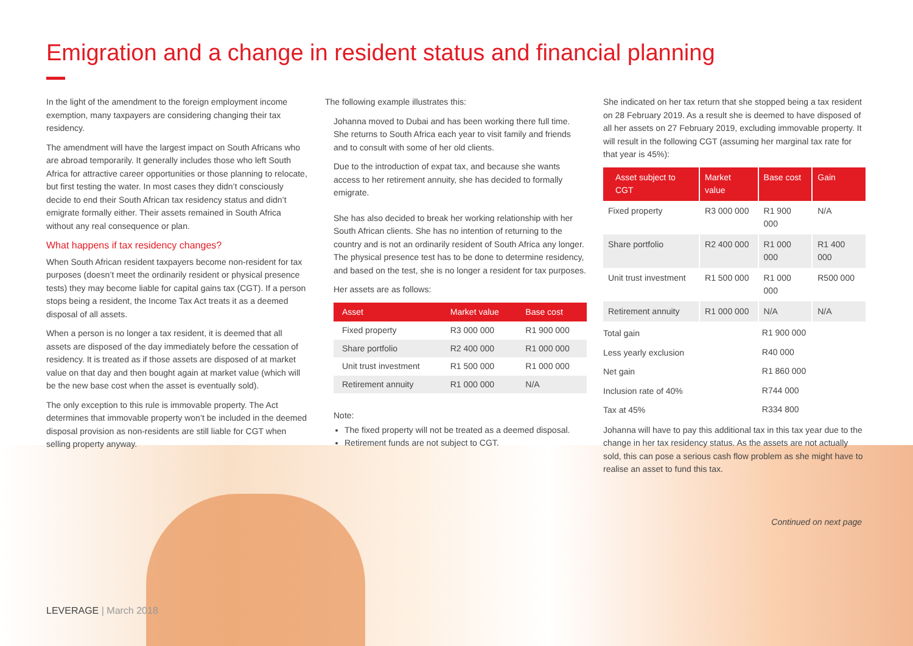Emigration and a change in resident status and financial planning
In the light of the amendment to the foreign employment income exemption, many taxpayers are considering changing their tax residency.
The amendment will have the largest impact on South Africans who are abroad temporarily. It generally includes those who left South Africa for attractive career opportunities or those planning to relocate, but first testing the water. In most cases they didn’t consciously decide to end their South African tax residency status and didn’t emigrate formally either. Their assets remained in South Africa without any real consequence or plan.
What happens if tax residency changes?
When South African resident taxpayers become non-resident for tax purposes (doesn’t meet the ordinarily resident or physical presence tests) they may become liable for capital gains tax (CGT). If a person stops being a resident, the Income Tax Act treats it as a deemed disposal of all assets.
When a person is no longer a tax resident, it is deemed that all assets are disposed of the day immediately before the cessation of residency. It is treated as if those assets are disposed of at market value on that day and then bought again at market value (which will be the new base cost when the asset is eventually sold).
The only exception to this rule is immovable property. The Act determines that immovable property won’t be included in the deemed disposal provision as non-residents are still liable for CGT when selling property anyway.
The following example illustrates this:
Johanna moved to Dubai and has been working there full time. She returns to South Africa each year to visit family and friends and to consult with some of her old clients.
Due to the introduction of expat tax, and because she wants access to her retirement annuity, she has decided to formally emigrate.
She has also decided to break her working relationship with her South African clients. She has no intention of returning to the country and is not an ordinarily resident of South Africa any longer. The physical presence test has to be done to determine residency, and based on the test, she is no longer a resident for tax purposes.
Her assets are as follows:
| Asset | Market value | Base cost |
| --- | --- | --- |
| Fixed property | R3 000 000 | R1 900 000 |
| Share portfolio | R2 400 000 | R1 000 000 |
| Unit trust investment | R1 500 000 | R1 000 000 |
| Retirement annuity | R1 000 000 | N/A |
Note:
The fixed property will not be treated as a deemed disposal.
Retirement funds are not subject to CGT.
She indicated on her tax return that she stopped being a tax resident on 28 February 2019. As a result she is deemed to have disposed of all her assets on 27 February 2019, excluding immovable property. It will result in the following CGT (assuming her marginal tax rate for that year is 45%):
| Asset subject to CGT | Market value | Base cost | Gain |
| --- | --- | --- | --- |
| Fixed property | R3 000 000 | R1 900 000 | N/A |
| Share portfolio | R2 400 000 | R1 000 000 | R1 400 000 |
| Unit trust investment | R1 500 000 | R1 000 000 | R500 000 |
| Retirement annuity | R1 000 000 | N/A | N/A |
| Total gain | R1 900 000 |
| Less yearly exclusion | R40 000 |
| Net gain | R1 860 000 |
| Inclusion rate of 40% | R744 000 |
| Tax at 45% | R334 800 |
Johanna will have to pay this additional tax in this tax year due to the change in her tax residency status. As the assets are not actually sold, this can pose a serious cash flow problem as she might have to realise an asset to fund this tax.
Continued on next page
LEVERAGE | March 2018